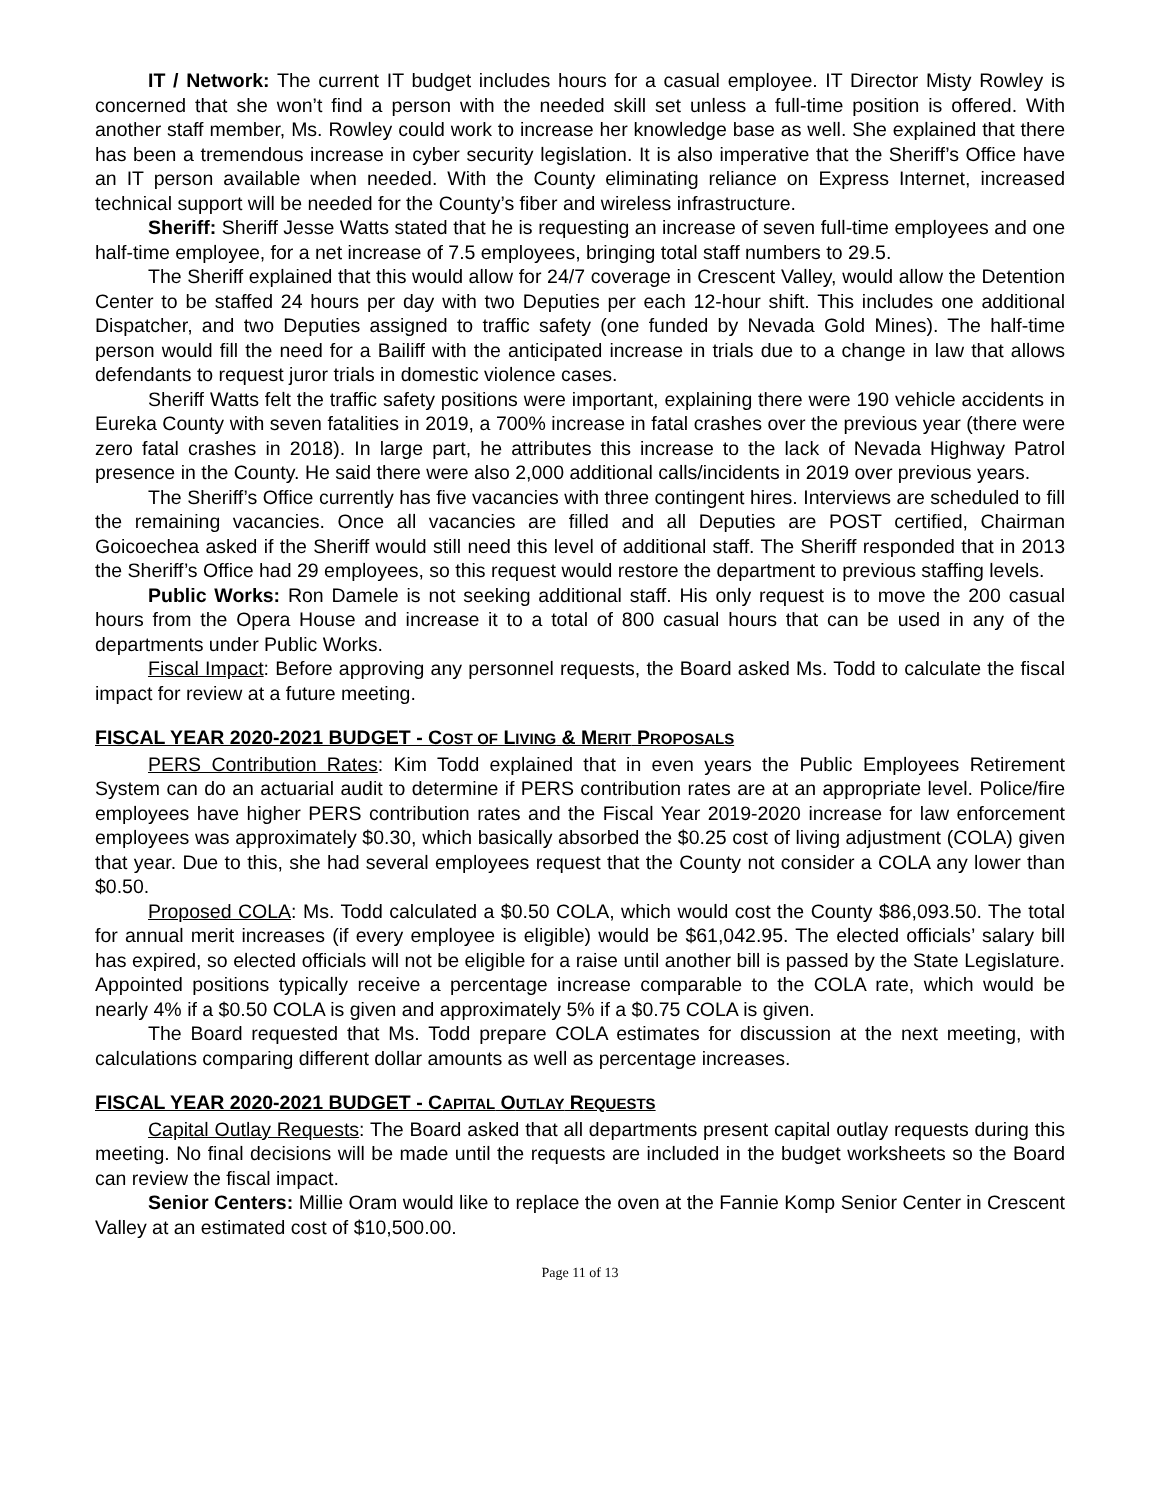IT / Network: The current IT budget includes hours for a casual employee. IT Director Misty Rowley is concerned that she won’t find a person with the needed skill set unless a full-time position is offered. With another staff member, Ms. Rowley could work to increase her knowledge base as well. She explained that there has been a tremendous increase in cyber security legislation. It is also imperative that the Sheriff’s Office have an IT person available when needed. With the County eliminating reliance on Express Internet, increased technical support will be needed for the County’s fiber and wireless infrastructure.
Sheriff: Sheriff Jesse Watts stated that he is requesting an increase of seven full-time employees and one half-time employee, for a net increase of 7.5 employees, bringing total staff numbers to 29.5.
The Sheriff explained that this would allow for 24/7 coverage in Crescent Valley, would allow the Detention Center to be staffed 24 hours per day with two Deputies per each 12-hour shift. This includes one additional Dispatcher, and two Deputies assigned to traffic safety (one funded by Nevada Gold Mines). The half-time person would fill the need for a Bailiff with the anticipated increase in trials due to a change in law that allows defendants to request juror trials in domestic violence cases.
Sheriff Watts felt the traffic safety positions were important, explaining there were 190 vehicle accidents in Eureka County with seven fatalities in 2019, a 700% increase in fatal crashes over the previous year (there were zero fatal crashes in 2018). In large part, he attributes this increase to the lack of Nevada Highway Patrol presence in the County. He said there were also 2,000 additional calls/incidents in 2019 over previous years.
The Sheriff’s Office currently has five vacancies with three contingent hires. Interviews are scheduled to fill the remaining vacancies. Once all vacancies are filled and all Deputies are POST certified, Chairman Goicoechea asked if the Sheriff would still need this level of additional staff. The Sheriff responded that in 2013 the Sheriff’s Office had 29 employees, so this request would restore the department to previous staffing levels.
Public Works: Ron Damele is not seeking additional staff. His only request is to move the 200 casual hours from the Opera House and increase it to a total of 800 casual hours that can be used in any of the departments under Public Works.
Fiscal Impact: Before approving any personnel requests, the Board asked Ms. Todd to calculate the fiscal impact for review at a future meeting.
FISCAL YEAR 2020-2021 BUDGET - COST OF LIVING & MERIT PROPOSALS
PERS Contribution Rates: Kim Todd explained that in even years the Public Employees Retirement System can do an actuarial audit to determine if PERS contribution rates are at an appropriate level. Police/fire employees have higher PERS contribution rates and the Fiscal Year 2019-2020 increase for law enforcement employees was approximately $0.30, which basically absorbed the $0.25 cost of living adjustment (COLA) given that year. Due to this, she had several employees request that the County not consider a COLA any lower than $0.50.
Proposed COLA: Ms. Todd calculated a $0.50 COLA, which would cost the County $86,093.50. The total for annual merit increases (if every employee is eligible) would be $61,042.95. The elected officials’ salary bill has expired, so elected officials will not be eligible for a raise until another bill is passed by the State Legislature. Appointed positions typically receive a percentage increase comparable to the COLA rate, which would be nearly 4% if a $0.50 COLA is given and approximately 5% if a $0.75 COLA is given.
The Board requested that Ms. Todd prepare COLA estimates for discussion at the next meeting, with calculations comparing different dollar amounts as well as percentage increases.
FISCAL YEAR 2020-2021 BUDGET - CAPITAL OUTLAY REQUESTS
Capital Outlay Requests: The Board asked that all departments present capital outlay requests during this meeting. No final decisions will be made until the requests are included in the budget worksheets so the Board can review the fiscal impact.
Senior Centers: Millie Oram would like to replace the oven at the Fannie Komp Senior Center in Crescent Valley at an estimated cost of $10,500.00.
Page 11 of 13